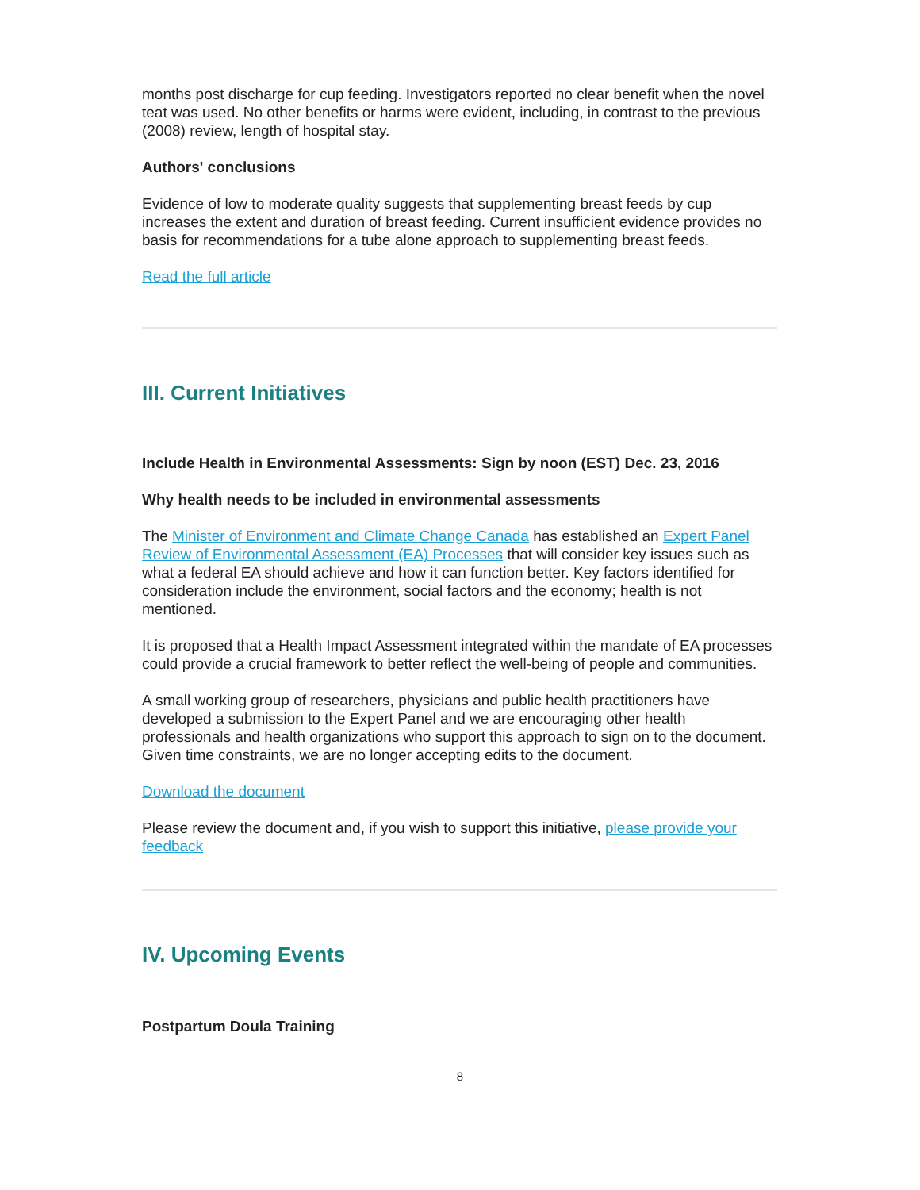months post discharge for cup feeding. Investigators reported no clear benefit when the novel teat was used. No other benefits or harms were evident, including, in contrast to the previous (2008) review, length of hospital stay.
Authors' conclusions
Evidence of low to moderate quality suggests that supplementing breast feeds by cup increases the extent and duration of breast feeding. Current insufficient evidence provides no basis for recommendations for a tube alone approach to supplementing breast feeds.
Read the full article
III. Current Initiatives
Include Health in Environmental Assessments: Sign by noon (EST) Dec. 23, 2016
Why health needs to be included in environmental assessments
The Minister of Environment and Climate Change Canada has established an Expert Panel Review of Environmental Assessment (EA) Processes that will consider key issues such as what a federal EA should achieve and how it can function better. Key factors identified for consideration include the environment, social factors and the economy; health is not mentioned.
It is proposed that a Health Impact Assessment integrated within the mandate of EA processes could provide a crucial framework to better reflect the well-being of people and communities.
A small working group of researchers, physicians and public health practitioners have developed a submission to the Expert Panel and we are encouraging other health professionals and health organizations who support this approach to sign on to the document. Given time constraints, we are no longer accepting edits to the document.
Download the document
Please review the document and, if you wish to support this initiative, please provide your feedback
IV. Upcoming Events
Postpartum Doula Training
8